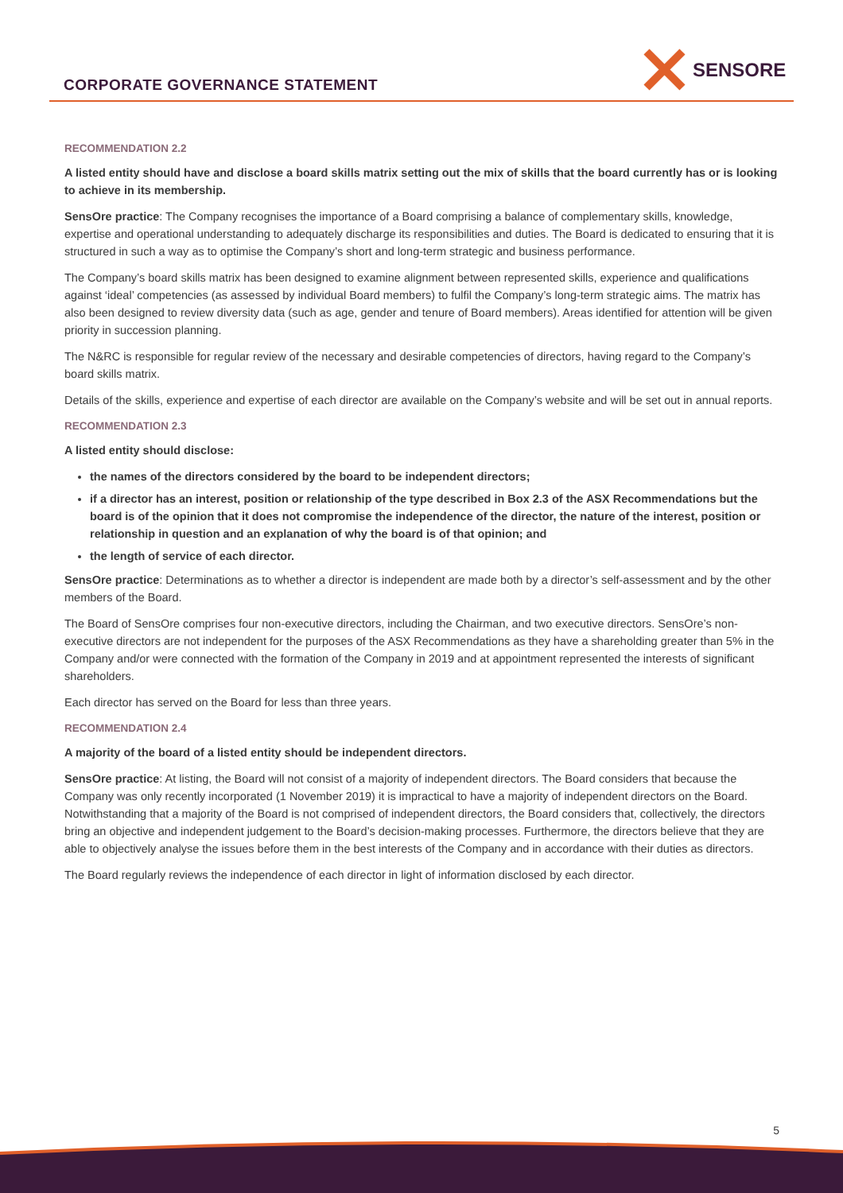CORPORATE GOVERNANCE STATEMENT
SENSORE
RECOMMENDATION 2.2
A listed entity should have and disclose a board skills matrix setting out the mix of skills that the board currently has or is looking to achieve in its membership.
SensOre practice: The Company recognises the importance of a Board comprising a balance of complementary skills, knowledge, expertise and operational understanding to adequately discharge its responsibilities and duties. The Board is dedicated to ensuring that it is structured in such a way as to optimise the Company’s short and long-term strategic and business performance.
The Company’s board skills matrix has been designed to examine alignment between represented skills, experience and qualifications against ‘ideal’ competencies (as assessed by individual Board members) to fulfil the Company’s long-term strategic aims. The matrix has also been designed to review diversity data (such as age, gender and tenure of Board members). Areas identified for attention will be given priority in succession planning.
The N&RC is responsible for regular review of the necessary and desirable competencies of directors, having regard to the Company’s board skills matrix.
Details of the skills, experience and expertise of each director are available on the Company’s website and will be set out in annual reports.
RECOMMENDATION 2.3
A listed entity should disclose:
the names of the directors considered by the board to be independent directors;
if a director has an interest, position or relationship of the type described in Box 2.3 of the ASX Recommendations but the board is of the opinion that it does not compromise the independence of the director, the nature of the interest, position or relationship in question and an explanation of why the board is of that opinion; and
the length of service of each director.
SensOre practice: Determinations as to whether a director is independent are made both by a director’s self-assessment and by the other members of the Board.
The Board of SensOre comprises four non-executive directors, including the Chairman, and two executive directors. SensOre’s non-executive directors are not independent for the purposes of the ASX Recommendations as they have a shareholding greater than 5% in the Company and/or were connected with the formation of the Company in 2019 and at appointment represented the interests of significant shareholders.
Each director has served on the Board for less than three years.
RECOMMENDATION 2.4
A majority of the board of a listed entity should be independent directors.
SensOre practice: At listing, the Board will not consist of a majority of independent directors. The Board considers that because the Company was only recently incorporated (1 November 2019) it is impractical to have a majority of independent directors on the Board. Notwithstanding that a majority of the Board is not comprised of independent directors, the Board considers that, collectively, the directors bring an objective and independent judgement to the Board’s decision-making processes. Furthermore, the directors believe that they are able to objectively analyse the issues before them in the best interests of the Company and in accordance with their duties as directors.
The Board regularly reviews the independence of each director in light of information disclosed by each director.
5